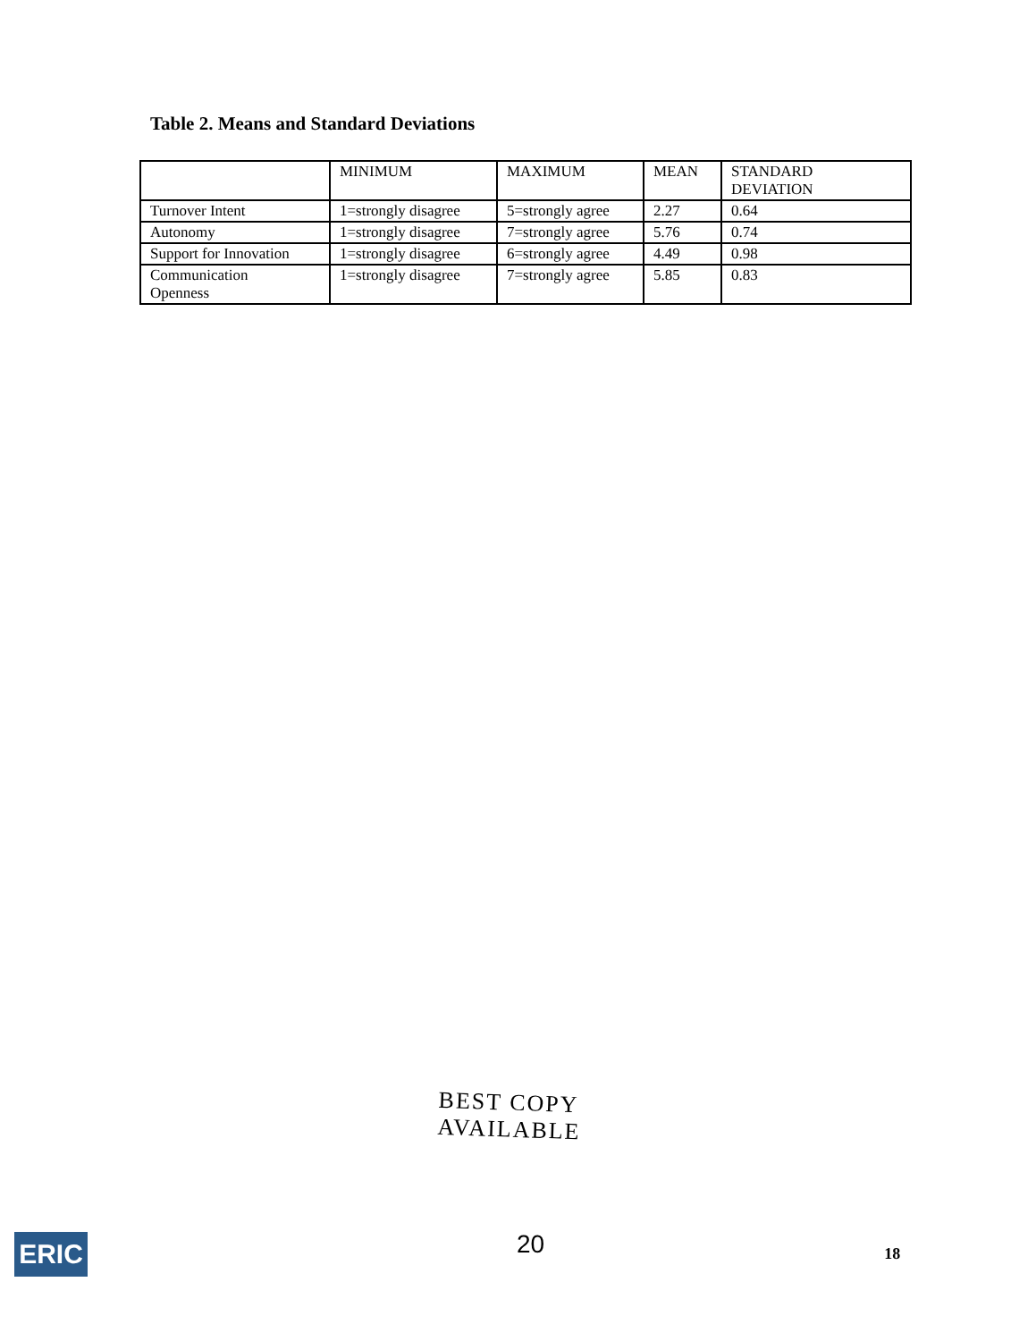Table 2. Means and Standard Deviations
| | MINIMUM | MAXIMUM | MEAN | STANDARD DEVIATION |
| --- | --- | --- | --- | --- |
| Turnover Intent | 1=strongly disagree | 5=strongly agree | 2.27 | 0.64 |
| Autonomy | 1=strongly disagree | 7=strongly agree | 5.76 | 0.74 |
| Support for Innovation | 1=strongly disagree | 6=strongly agree | 4.49 | 0.98 |
| Communication Openness | 1=strongly disagree | 7=strongly agree | 5.85 | 0.83 |
BEST COPY AVAILABLE
ERIC
20
18